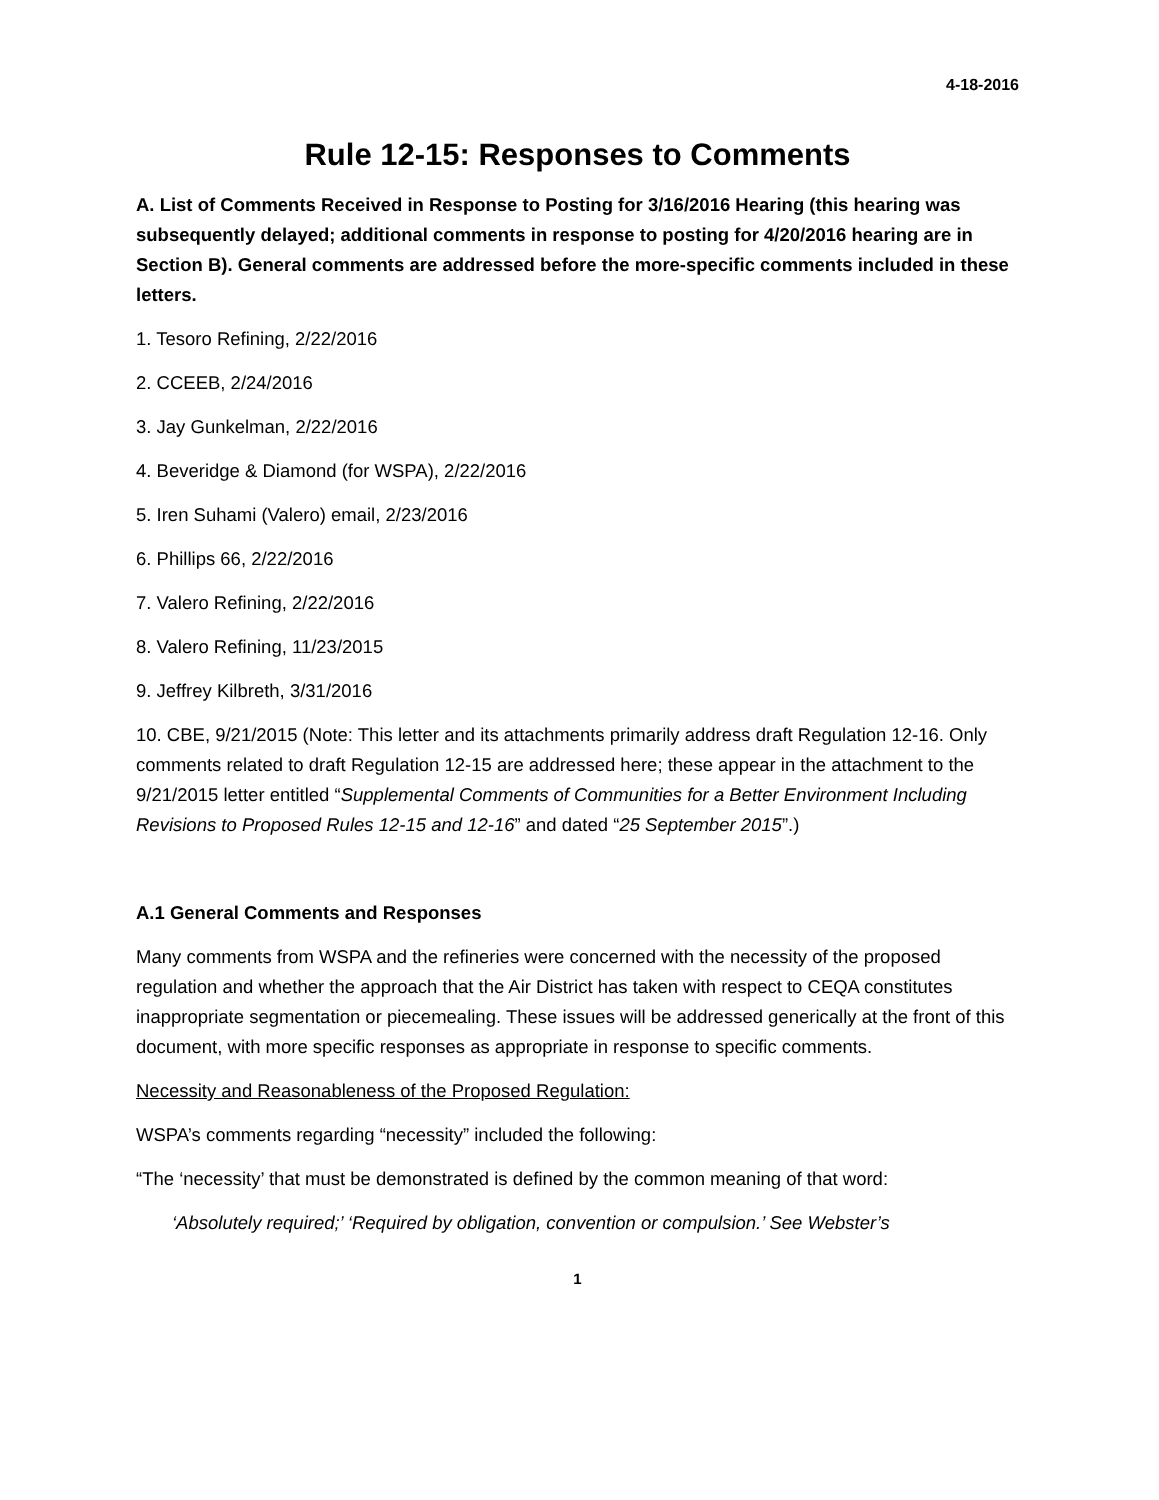4-18-2016
Rule 12-15: Responses to Comments
A. List of Comments Received in Response to Posting for 3/16/2016 Hearing (this hearing was subsequently delayed; additional comments in response to posting for 4/20/2016 hearing are in Section B). General comments are addressed before the more-specific comments included in these letters.
1. Tesoro Refining, 2/22/2016
2. CCEEB, 2/24/2016
3. Jay Gunkelman, 2/22/2016
4. Beveridge & Diamond (for WSPA), 2/22/2016
5. Iren Suhami (Valero) email, 2/23/2016
6. Phillips 66, 2/22/2016
7. Valero Refining, 2/22/2016
8. Valero Refining, 11/23/2015
9. Jeffrey Kilbreth, 3/31/2016
10. CBE, 9/21/2015 (Note: This letter and its attachments primarily address draft Regulation 12-16. Only comments related to draft Regulation 12-15 are addressed here; these appear in the attachment to the 9/21/2015 letter entitled “Supplemental Comments of Communities for a Better Environment Including Revisions to Proposed Rules 12-15 and 12-16” and dated “25 September 2015”.)
A.1 General Comments and Responses
Many comments from WSPA and the refineries were concerned with the necessity of the proposed regulation and whether the approach that the Air District has taken with respect to CEQA constitutes inappropriate segmentation or piecemealing. These issues will be addressed generically at the front of this document, with more specific responses as appropriate in response to specific comments.
Necessity and Reasonableness of the Proposed Regulation:
WSPA’s comments regarding “necessity” included the following:
“The ‘necessity’ that must be demonstrated is defined by the common meaning of that word:
‘Absolutely required;’ ‘Required by obligation, convention or compulsion.’ See Webster’s
1